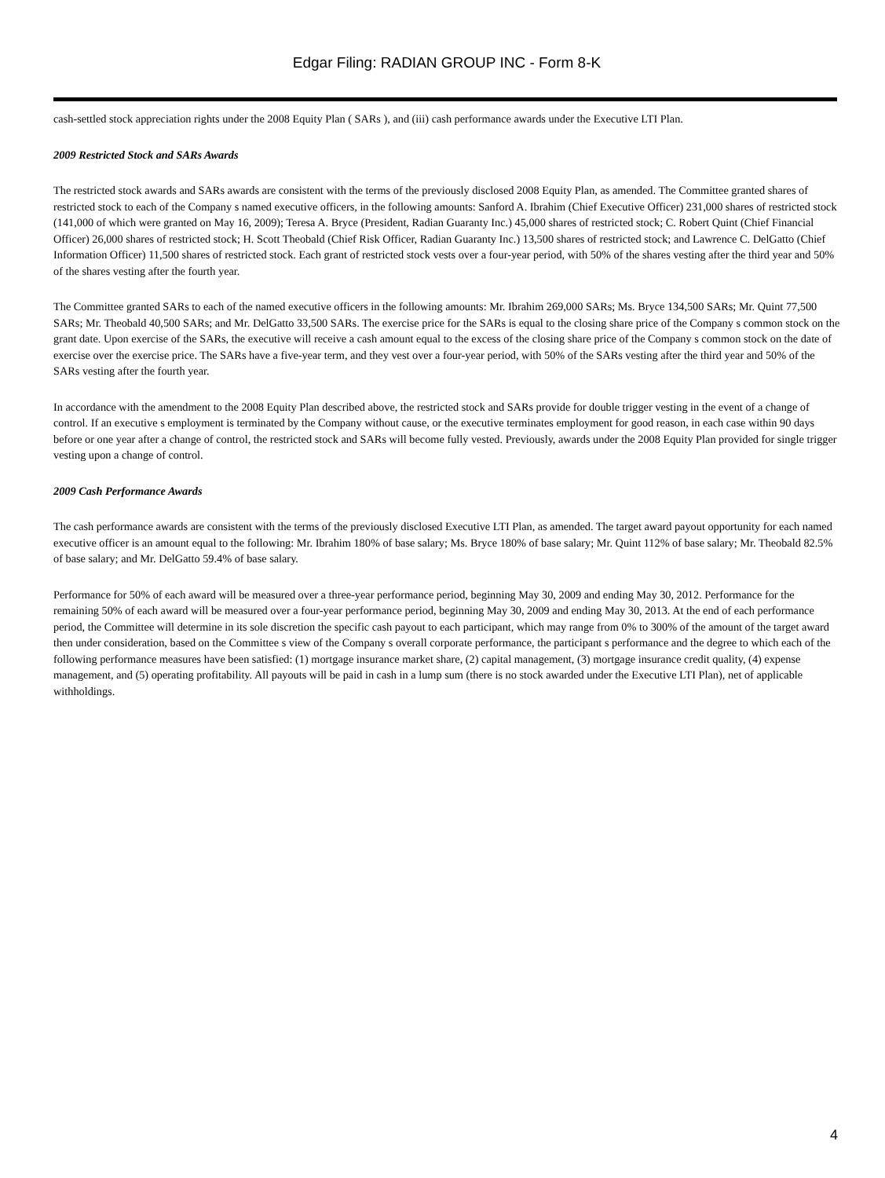Edgar Filing: RADIAN GROUP INC - Form 8-K
cash-settled stock appreciation rights under the 2008 Equity Plan ( SARs ), and (iii) cash performance awards under the Executive LTI Plan.
2009 Restricted Stock and SARs Awards
The restricted stock awards and SARs awards are consistent with the terms of the previously disclosed 2008 Equity Plan, as amended. The Committee granted shares of restricted stock to each of the Company s named executive officers, in the following amounts: Sanford A. Ibrahim (Chief Executive Officer) 231,000 shares of restricted stock (141,000 of which were granted on May 16, 2009); Teresa A. Bryce (President, Radian Guaranty Inc.) 45,000 shares of restricted stock; C. Robert Quint (Chief Financial Officer) 26,000 shares of restricted stock; H. Scott Theobald (Chief Risk Officer, Radian Guaranty Inc.) 13,500 shares of restricted stock; and Lawrence C. DelGatto (Chief Information Officer) 11,500 shares of restricted stock. Each grant of restricted stock vests over a four-year period, with 50% of the shares vesting after the third year and 50% of the shares vesting after the fourth year.
The Committee granted SARs to each of the named executive officers in the following amounts: Mr. Ibrahim 269,000 SARs; Ms. Bryce 134,500 SARs; Mr. Quint 77,500 SARs; Mr. Theobald 40,500 SARs; and Mr. DelGatto 33,500 SARs. The exercise price for the SARs is equal to the closing share price of the Company s common stock on the grant date. Upon exercise of the SARs, the executive will receive a cash amount equal to the excess of the closing share price of the Company s common stock on the date of exercise over the exercise price. The SARs have a five-year term, and they vest over a four-year period, with 50% of the SARs vesting after the third year and 50% of the SARs vesting after the fourth year.
In accordance with the amendment to the 2008 Equity Plan described above, the restricted stock and SARs provide for double trigger vesting in the event of a change of control. If an executive s employment is terminated by the Company without cause, or the executive terminates employment for good reason, in each case within 90 days before or one year after a change of control, the restricted stock and SARs will become fully vested. Previously, awards under the 2008 Equity Plan provided for single trigger vesting upon a change of control.
2009 Cash Performance Awards
The cash performance awards are consistent with the terms of the previously disclosed Executive LTI Plan, as amended. The target award payout opportunity for each named executive officer is an amount equal to the following: Mr. Ibrahim 180% of base salary; Ms. Bryce 180% of base salary; Mr. Quint 112% of base salary; Mr. Theobald 82.5% of base salary; and Mr. DelGatto 59.4% of base salary.
Performance for 50% of each award will be measured over a three-year performance period, beginning May 30, 2009 and ending May 30, 2012. Performance for the remaining 50% of each award will be measured over a four-year performance period, beginning May 30, 2009 and ending May 30, 2013. At the end of each performance period, the Committee will determine in its sole discretion the specific cash payout to each participant, which may range from 0% to 300% of the amount of the target award then under consideration, based on the Committee s view of the Company s overall corporate performance, the participant s performance and the degree to which each of the following performance measures have been satisfied: (1) mortgage insurance market share, (2) capital management, (3) mortgage insurance credit quality, (4) expense management, and (5) operating profitability. All payouts will be paid in cash in a lump sum (there is no stock awarded under the Executive LTI Plan), net of applicable withholdings.
4